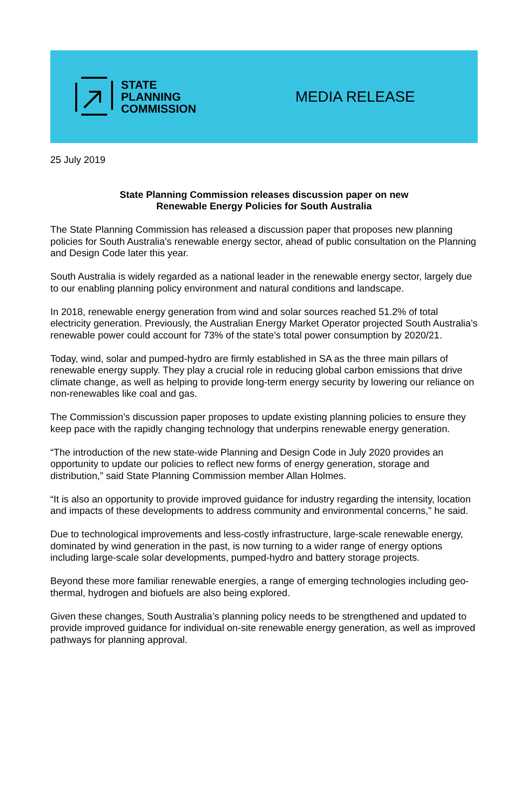STATE
PLANNING
COMMISSION
MEDIA RELEASE
25 July 2019
State Planning Commission releases discussion paper on new
Renewable Energy Policies for South Australia
The State Planning Commission has released a discussion paper that proposes new planning policies for South Australia’s renewable energy sector, ahead of public consultation on the Planning and Design Code later this year.
South Australia is widely regarded as a national leader in the renewable energy sector, largely due to our enabling planning policy environment and natural conditions and landscape.
In 2018, renewable energy generation from wind and solar sources reached 51.2% of total electricity generation. Previously, the Australian Energy Market Operator projected South Australia’s renewable power could account for 73% of the state’s total power consumption by 2020/21.
Today, wind, solar and pumped-hydro are firmly established in SA as the three main pillars of renewable energy supply. They play a crucial role in reducing global carbon emissions that drive climate change, as well as helping to provide long-term energy security by lowering our reliance on non-renewables like coal and gas.
The Commission’s discussion paper proposes to update existing planning policies to ensure they keep pace with the rapidly changing technology that underpins renewable energy generation.
“The introduction of the new state-wide Planning and Design Code in July 2020 provides an opportunity to update our policies to reflect new forms of energy generation, storage and distribution,” said State Planning Commission member Allan Holmes.
“It is also an opportunity to provide improved guidance for industry regarding the intensity, location and impacts of these developments to address community and environmental concerns,” he said.
Due to technological improvements and less-costly infrastructure, large-scale renewable energy, dominated by wind generation in the past, is now turning to a wider range of energy options including large-scale solar developments, pumped-hydro and battery storage projects.
Beyond these more familiar renewable energies, a range of emerging technologies including geo-thermal, hydrogen and biofuels are also being explored.
Given these changes, South Australia’s planning policy needs to be strengthened and updated to provide improved guidance for individual on-site renewable energy generation, as well as improved pathways for planning approval.